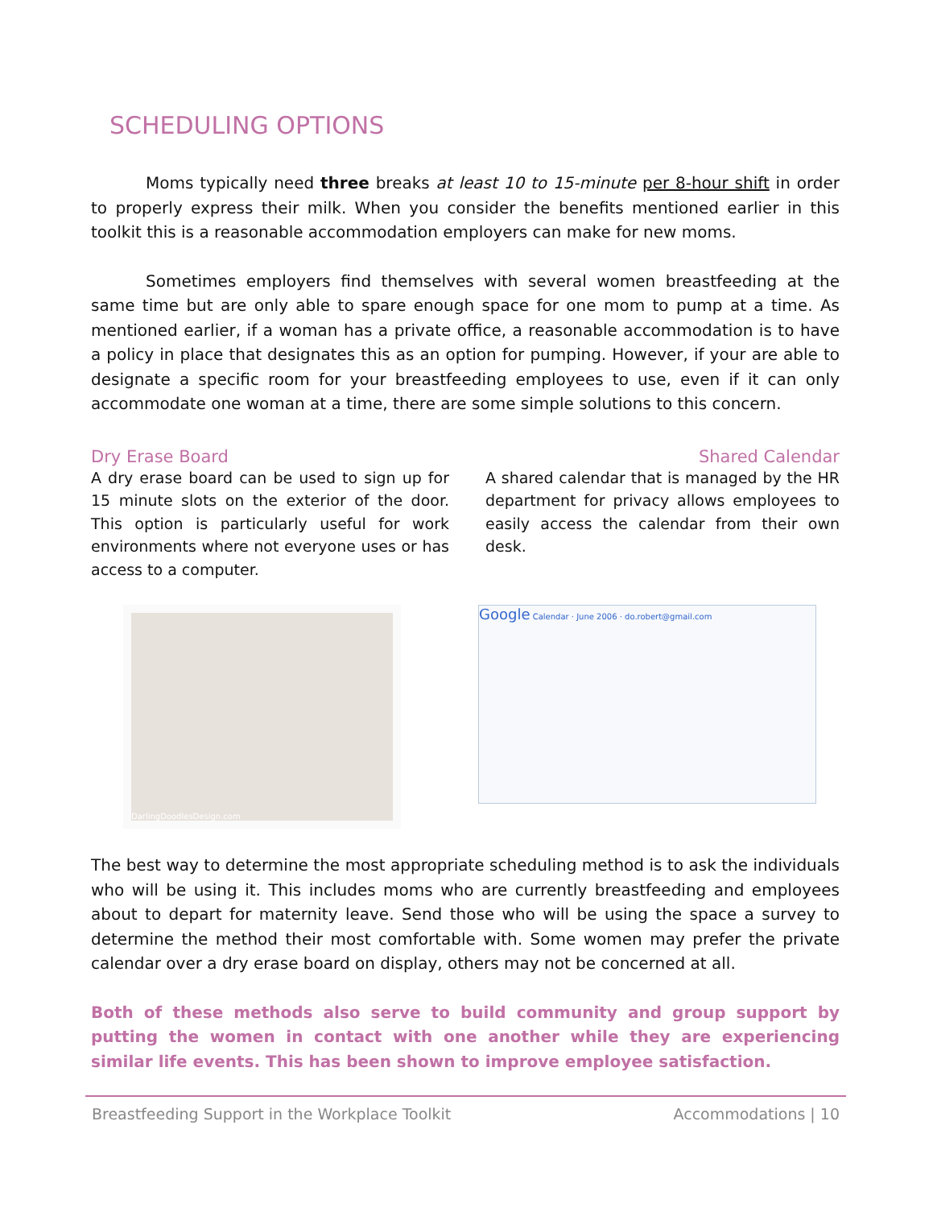SCHEDULING OPTIONS
Moms typically need three breaks at least 10 to 15-minute per 8-hour shift in order to properly express their milk. When you consider the benefits mentioned earlier in this toolkit this is a reasonable accommodation employers can make for new moms.
Sometimes employers find themselves with several women breastfeeding at the same time but are only able to spare enough space for one mom to pump at a time. As mentioned earlier, if a woman has a private office, a reasonable accommodation is to have a policy in place that designates this as an option for pumping. However, if your are able to designate a specific room for your breastfeeding employees to use, even if it can only accommodate one woman at a time, there are some simple solutions to this concern.
Dry Erase Board
A dry erase board can be used to sign up for 15 minute slots on the exterior of the door. This option is particularly useful for work environments where not everyone uses or has access to a computer.
Shared Calendar
A shared calendar that is managed by the HR department for privacy allows employees to easily access the calendar from their own desk.
DarlingDoodlesDesign.com
Google Calendar · June 2006 · do.robert@gmail.com
The best way to determine the most appropriate scheduling method is to ask the individuals who will be using it. This includes moms who are currently breastfeeding and employees about to depart for maternity leave. Send those who will be using the space a survey to determine the method their most comfortable with. Some women may prefer the private calendar over a dry erase board on display, others may not be concerned at all.
Both of these methods also serve to build community and group support by putting the women in contact with one another while they are experiencing similar life events. This has been shown to improve employee satisfaction.
Breastfeeding Support in the Workplace Toolkit Accommodations | 10